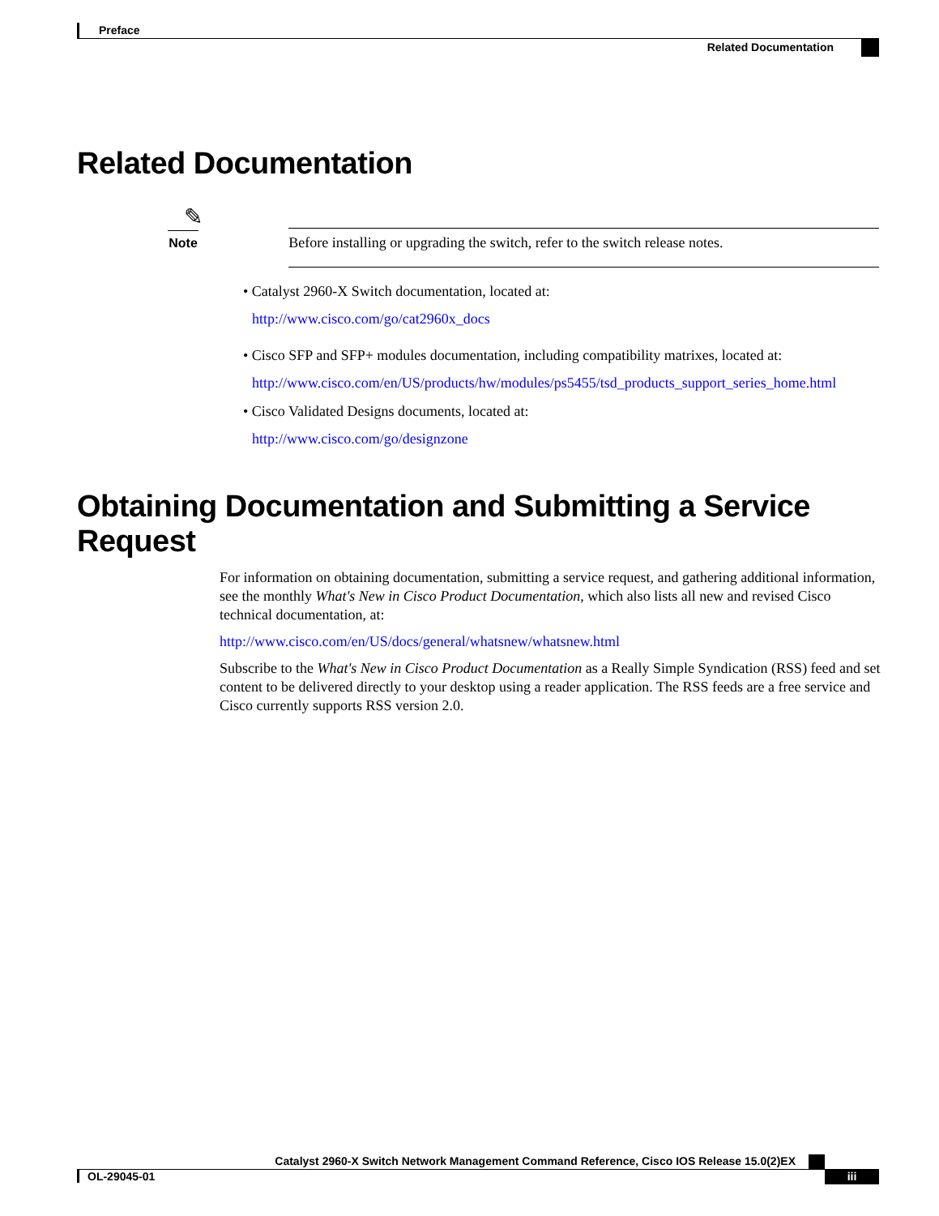Preface
Related Documentation
Related Documentation
✎
Note
Before installing or upgrading the switch, refer to the switch release notes.
• Catalyst 2960-X Switch documentation, located at:
http://www.cisco.com/go/cat2960x_docs
• Cisco SFP and SFP+ modules documentation, including compatibility matrixes, located at:
http://www.cisco.com/en/US/products/hw/modules/ps5455/tsd_products_support_series_home.html
• Cisco Validated Designs documents, located at:
http://www.cisco.com/go/designzone
Obtaining Documentation and Submitting a Service Request
For information on obtaining documentation, submitting a service request, and gathering additional information, see the monthly What's New in Cisco Product Documentation, which also lists all new and revised Cisco technical documentation, at:
http://www.cisco.com/en/US/docs/general/whatsnew/whatsnew.html
Subscribe to the What's New in Cisco Product Documentation as a Really Simple Syndication (RSS) feed and set content to be delivered directly to your desktop using a reader application. The RSS feeds are a free service and Cisco currently supports RSS version 2.0.
Catalyst 2960-X Switch Network Management Command Reference, Cisco IOS Release 15.0(2)EX
OL-29045-01 iii